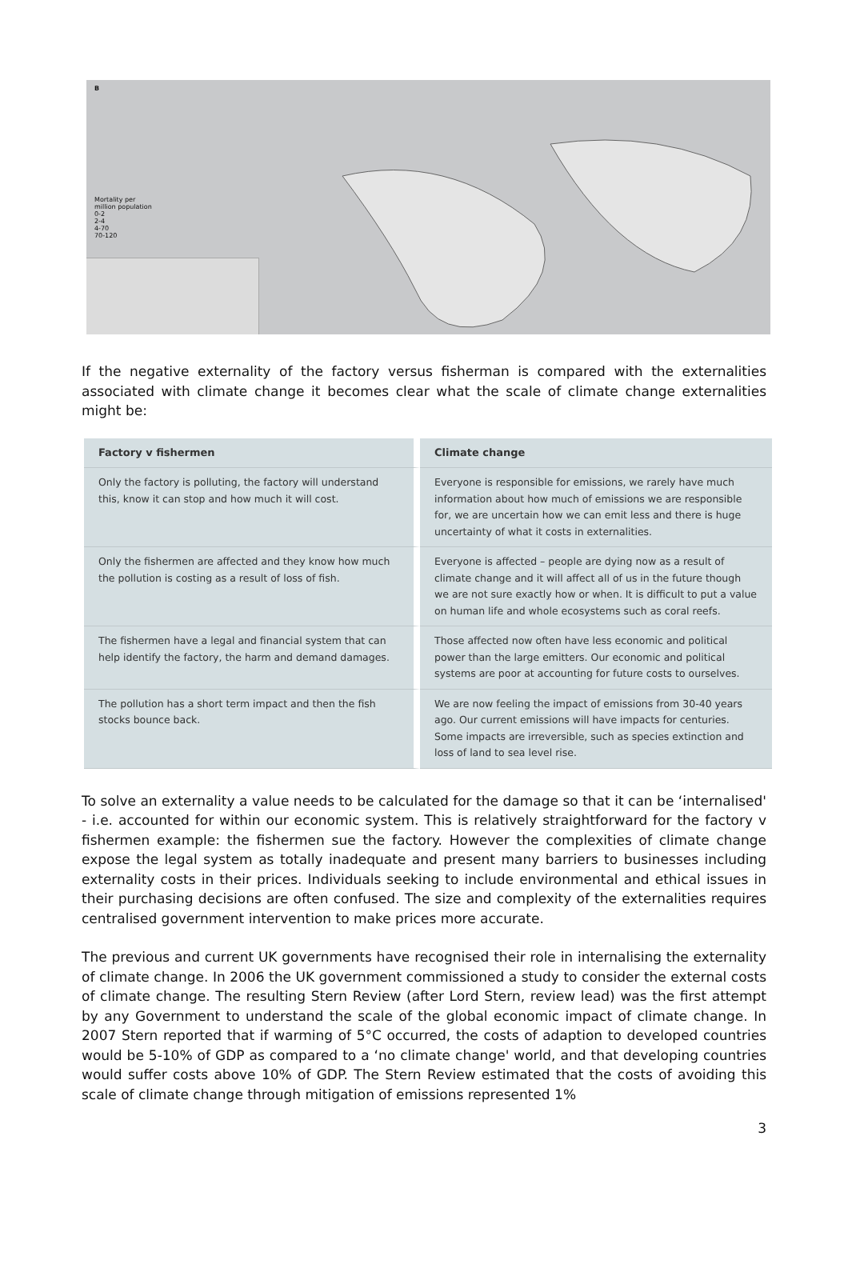B
Mortality per
million population
0-2
2-4
4-70
70-120
If the negative externality of the factory versus fisherman is compared with the externalities associated with climate change it becomes clear what the scale of climate change externalities might be:
| Factory v fishermen | Climate change |
| --- | --- |
| Only the factory is polluting, the factory will understand this, know it can stop and how much it will cost. | Everyone is responsible for emissions, we rarely have much information about how much of emissions we are responsible for, we are uncertain how we can emit less and there is huge uncertainty of what it costs in externalities. |
| Only the fishermen are affected and they know how much the pollution is costing as a result of loss of fish. | Everyone is affected – people are dying now as a result of climate change and it will affect all of us in the future though we are not sure exactly how or when. It is difficult to put a value on human life and whole ecosystems such as coral reefs. |
| The fishermen have a legal and financial system that can help identify the factory, the harm and demand damages. | Those affected now often have less economic and political power than the large emitters. Our economic and political systems are poor at accounting for future costs to ourselves. |
| The pollution has a short term impact and then the fish stocks bounce back. | We are now feeling the impact of emissions from 30-40 years ago. Our current emissions will have impacts for centuries. Some impacts are irreversible, such as species extinction and loss of land to sea level rise. |
To solve an externality a value needs to be calculated for the damage so that it can be ‘internalised' - i.e. accounted for within our economic system. This is relatively straightforward for the factory v fishermen example: the fishermen sue the factory. However the complexities of climate change expose the legal system as totally inadequate and present many barriers to businesses including externality costs in their prices. Individuals seeking to include environmental and ethical issues in their purchasing decisions are often confused. The size and complexity of the externalities requires centralised government intervention to make prices more accurate.
The previous and current UK governments have recognised their role in internalising the externality of climate change. In 2006 the UK government commissioned a study to consider the external costs of climate change. The resulting Stern Review (after Lord Stern, review lead) was the first attempt by any Government to understand the scale of the global economic impact of climate change. In 2007 Stern reported that if warming of 5°C occurred, the costs of adaption to developed countries would be 5-10% of GDP as compared to a ‘no climate change' world, and that developing countries would suffer costs above 10% of GDP. The Stern Review estimated that the costs of avoiding this scale of climate change through mitigation of emissions represented 1%
3